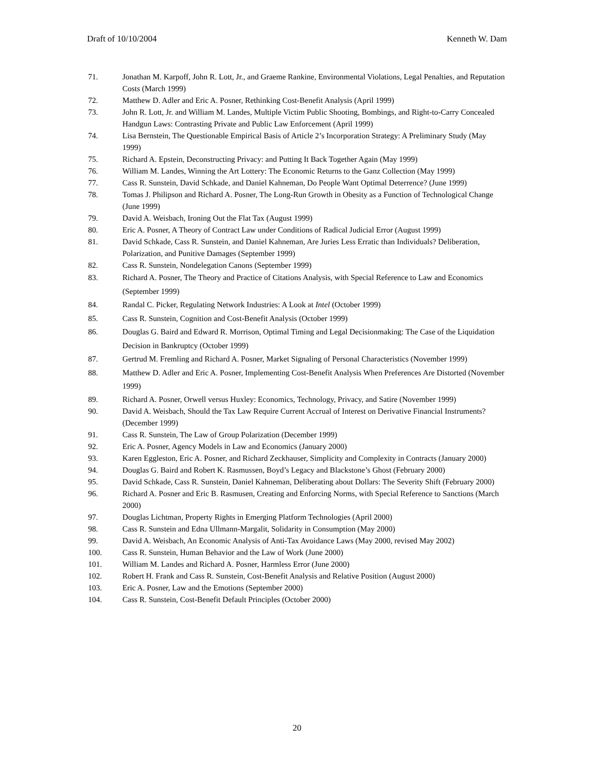Draft of 10/10/2004 Kenneth W. Dam
71. Jonathan M. Karpoff, John R. Lott, Jr., and Graeme Rankine, Environmental Violations, Legal Penalties, and Reputation Costs (March 1999)
72. Matthew D. Adler and Eric A. Posner, Rethinking Cost-Benefit Analysis (April 1999)
73. John R. Lott, Jr. and William M. Landes, Multiple Victim Public Shooting, Bombings, and Right-to-Carry Concealed Handgun Laws: Contrasting Private and Public Law Enforcement (April 1999)
74. Lisa Bernstein, The Questionable Empirical Basis of Article 2’s Incorporation Strategy: A Preliminary Study (May 1999)
75. Richard A. Epstein, Deconstructing Privacy: and Putting It Back Together Again (May 1999)
76. William M. Landes, Winning the Art Lottery: The Economic Returns to the Ganz Collection (May 1999)
77. Cass R. Sunstein, David Schkade, and Daniel Kahneman, Do People Want Optimal Deterrence? (June 1999)
78. Tomas J. Philipson and Richard A. Posner, The Long-Run Growth in Obesity as a Function of Technological Change (June 1999)
79. David A. Weisbach, Ironing Out the Flat Tax (August 1999)
80. Eric A. Posner, A Theory of Contract Law under Conditions of Radical Judicial Error (August 1999)
81. David Schkade, Cass R. Sunstein, and Daniel Kahneman, Are Juries Less Erratic than Individuals? Deliberation, Polarization, and Punitive Damages (September 1999)
82. Cass R. Sunstein, Nondelegation Canons (September 1999)
83. Richard A. Posner, The Theory and Practice of Citations Analysis, with Special Reference to Law and Economics (September 1999)
84. Randal C. Picker, Regulating Network Industries: A Look at Intel (October 1999)
85. Cass R. Sunstein, Cognition and Cost-Benefit Analysis (October 1999)
86. Douglas G. Baird and Edward R. Morrison, Optimal Timing and Legal Decisionmaking: The Case of the Liquidation Decision in Bankruptcy (October 1999)
87. Gertrud M. Fremling and Richard A. Posner, Market Signaling of Personal Characteristics (November 1999)
88. Matthew D. Adler and Eric A. Posner, Implementing Cost-Benefit Analysis When Preferences Are Distorted (November 1999)
89. Richard A. Posner, Orwell versus Huxley: Economics, Technology, Privacy, and Satire (November 1999)
90. David A. Weisbach, Should the Tax Law Require Current Accrual of Interest on Derivative Financial Instruments? (December 1999)
91. Cass R. Sunstein, The Law of Group Polarization (December 1999)
92. Eric A. Posner, Agency Models in Law and Economics (January 2000)
93. Karen Eggleston, Eric A. Posner, and Richard Zeckhauser, Simplicity and Complexity in Contracts (January 2000)
94. Douglas G. Baird and Robert K. Rasmussen, Boyd’s Legacy and Blackstone’s Ghost (February 2000)
95. David Schkade, Cass R. Sunstein, Daniel Kahneman, Deliberating about Dollars: The Severity Shift (February 2000)
96. Richard A. Posner and Eric B. Rasmusen, Creating and Enforcing Norms, with Special Reference to Sanctions (March 2000)
97. Douglas Lichtman, Property Rights in Emerging Platform Technologies (April 2000)
98. Cass R. Sunstein and Edna Ullmann-Margalit, Solidarity in Consumption (May 2000)
99. David A. Weisbach, An Economic Analysis of Anti-Tax Avoidance Laws (May 2000, revised May 2002)
100. Cass R. Sunstein, Human Behavior and the Law of Work (June 2000)
101. William M. Landes and Richard A. Posner, Harmless Error (June 2000)
102. Robert H. Frank and Cass R. Sunstein, Cost-Benefit Analysis and Relative Position (August 2000)
103. Eric A. Posner, Law and the Emotions (September 2000)
104. Cass R. Sunstein, Cost-Benefit Default Principles (October 2000)
20